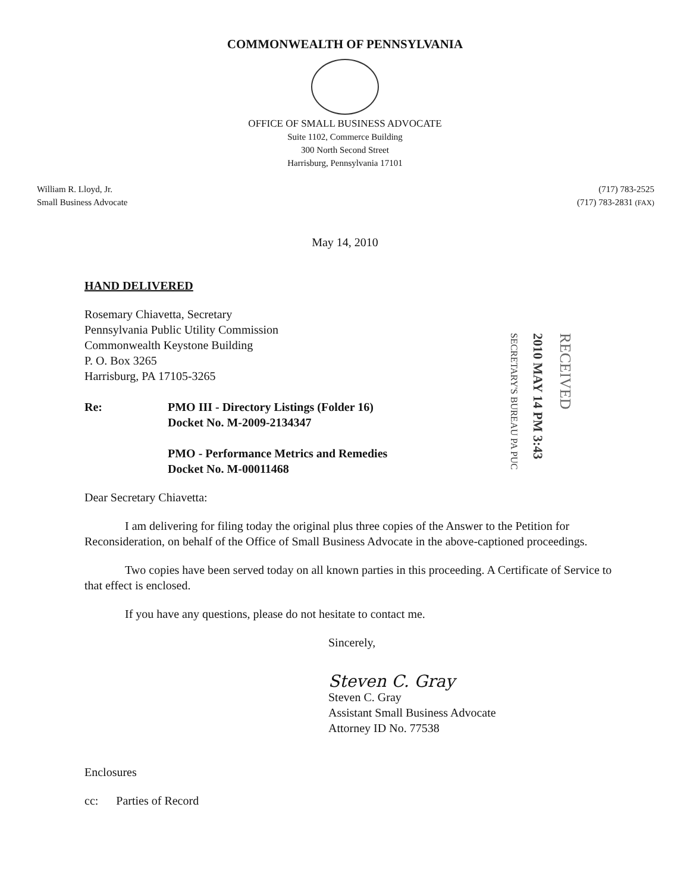COMMONWEALTH OF PENNSYLVANIA
OFFICE OF SMALL BUSINESS ADVOCATE
Suite 1102, Commerce Building
300 North Second Street
Harrisburg, Pennsylvania 17101
William R. Lloyd, Jr.
Small Business Advocate
(717) 783-2525
(717) 783-2831 (FAX)
May 14, 2010
HAND DELIVERED
Rosemary Chiavetta, Secretary
Pennsylvania Public Utility Commission
Commonwealth Keystone Building
P. O. Box 3265
Harrisburg, PA 17105-3265
Re: PMO III - Directory Listings (Folder 16)
Docket No. M-2009-2134347
PMO - Performance Metrics and Remedies
Docket No. M-00011468
Dear Secretary Chiavetta:
I am delivering for filing today the original plus three copies of the Answer to the Petition for Reconsideration, on behalf of the Office of Small Business Advocate in the above-captioned proceedings.
Two copies have been served today on all known parties in this proceeding. A Certificate of Service to that effect is enclosed.
If you have any questions, please do not hesitate to contact me.
Sincerely,
Steven C. Gray
Steven C. Gray
Assistant Small Business Advocate
Attorney ID No. 77538
Enclosures
cc: Parties of Record
SECRETARY'S BUREAU PA PUC
2010 MAY 14 PM 3:43
RECEIVED